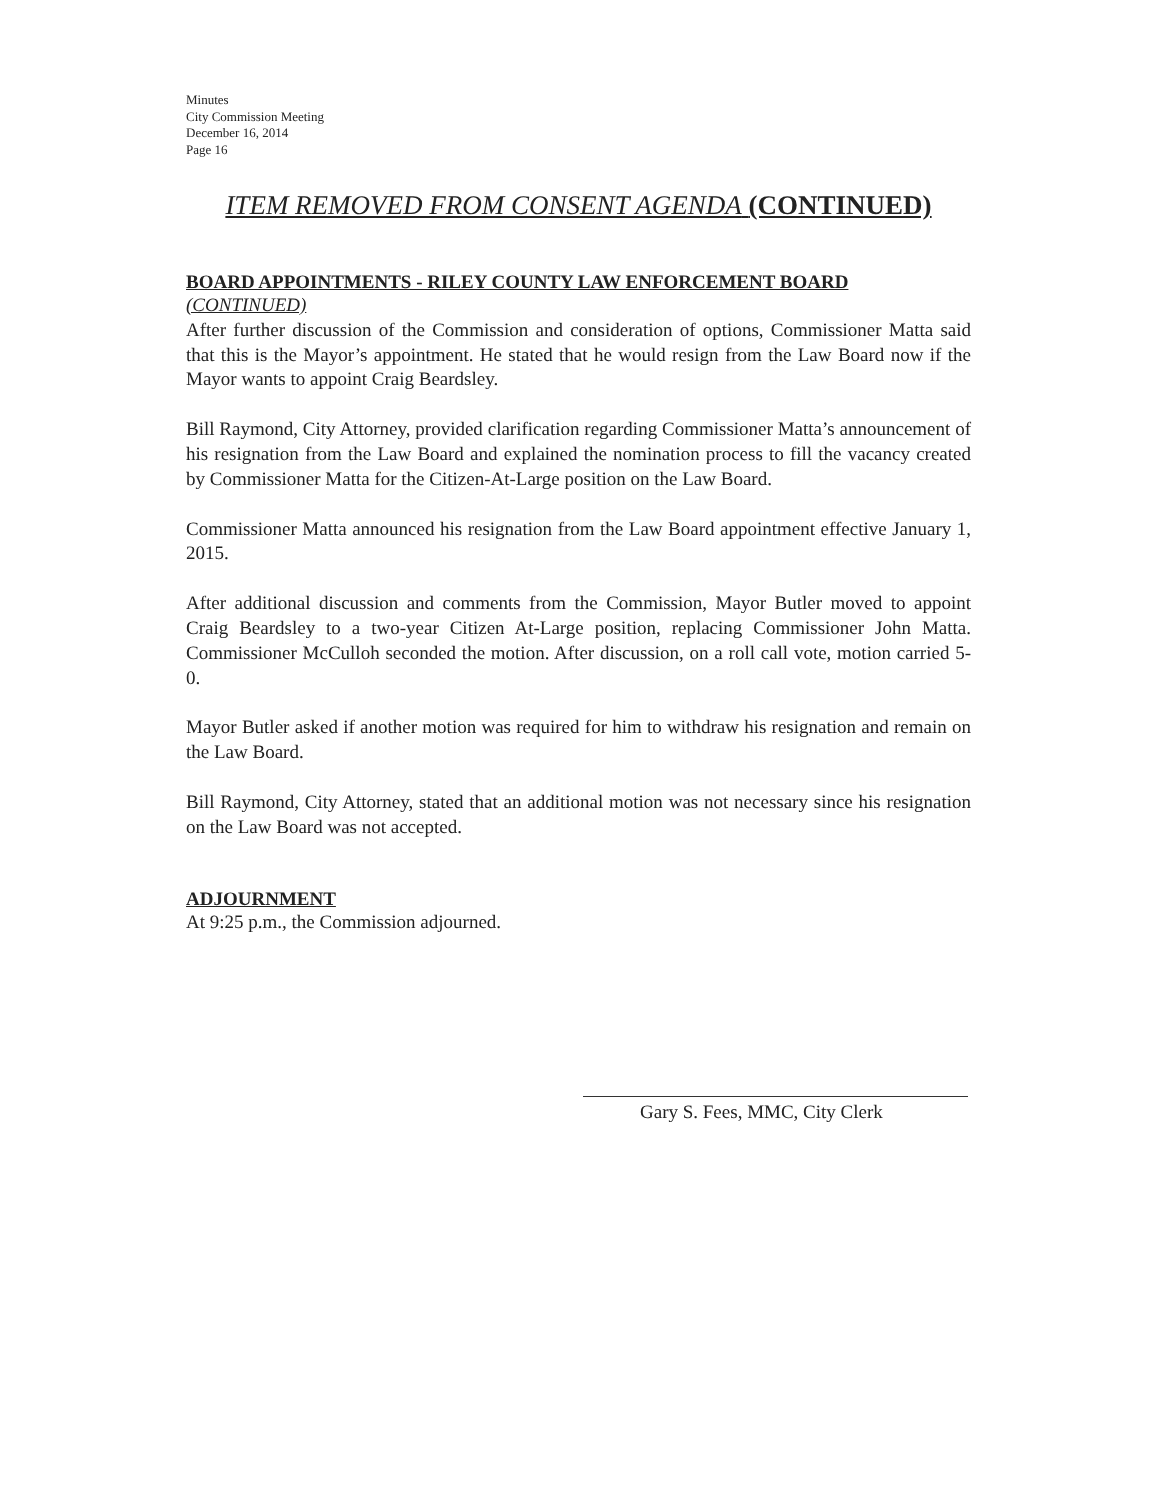Minutes
City Commission Meeting
December 16, 2014
Page 16
ITEM REMOVED FROM CONSENT AGENDA (CONTINUED)
BOARD APPOINTMENTS - RILEY COUNTY LAW ENFORCEMENT BOARD
(CONTINUED)
After further discussion of the Commission and consideration of options, Commissioner Matta said that this is the Mayor’s appointment. He stated that he would resign from the Law Board now if the Mayor wants to appoint Craig Beardsley.
Bill Raymond, City Attorney, provided clarification regarding Commissioner Matta’s announcement of his resignation from the Law Board and explained the nomination process to fill the vacancy created by Commissioner Matta for the Citizen-At-Large position on the Law Board.
Commissioner Matta announced his resignation from the Law Board appointment effective January 1, 2015.
After additional discussion and comments from the Commission, Mayor Butler moved to appoint Craig Beardsley to a two-year Citizen At-Large position, replacing Commissioner John Matta. Commissioner McCulloh seconded the motion. After discussion, on a roll call vote, motion carried 5-0.
Mayor Butler asked if another motion was required for him to withdraw his resignation and remain on the Law Board.
Bill Raymond, City Attorney, stated that an additional motion was not necessary since his resignation on the Law Board was not accepted.
ADJOURNMENT
At 9:25 p.m., the Commission adjourned.
Gary S. Fees, MMC, City Clerk